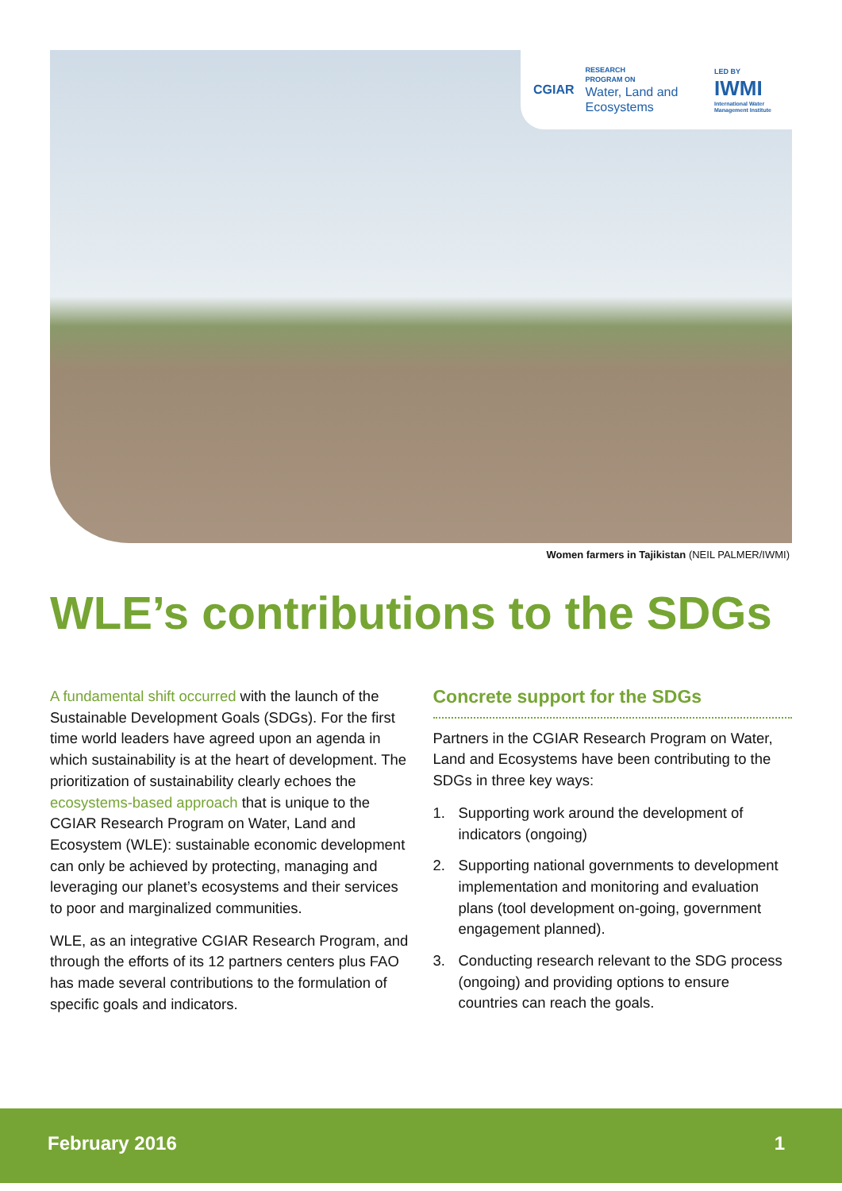CGIAR
RESEARCH
PROGRAM ON
Water, Land and Ecosystems
LED BY
IWMI
International Water Management Institute
Women farmers in Tajikistan (NEIL PALMER/IWMI)
WLE’s contributions to the SDGs
A fundamental shift occurred with the launch of the Sustainable Development Goals (SDGs). For the first time world leaders have agreed upon an agenda in which sustainability is at the heart of development. The prioritization of sustainability clearly echoes the ecosystems-based approach that is unique to the CGIAR Research Program on Water, Land and Ecosystem (WLE): sustainable economic development can only be achieved by protecting, managing and leveraging our planet’s ecosystems and their services to poor and marginalized communities.
WLE, as an integrative CGIAR Research Program, and through the efforts of its 12 partners centers plus FAO has made several contributions to the formulation of specific goals and indicators.
Concrete support for the SDGs
Partners in the CGIAR Research Program on Water, Land and Ecosystems have been contributing to the SDGs in three key ways:
1. Supporting work around the development of indicators (ongoing)
2. Supporting national governments to development implementation and monitoring and evaluation plans (tool development on-going, government engagement planned).
3. Conducting research relevant to the SDG process (ongoing) and providing options to ensure countries can reach the goals.
February 2016 1